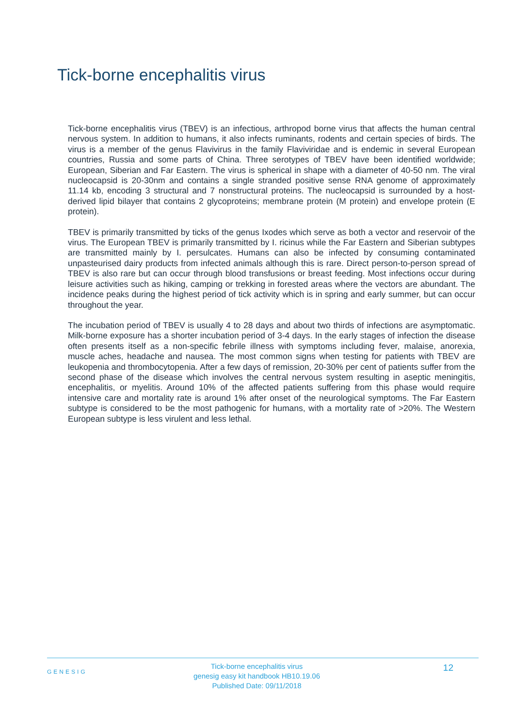Tick-borne encephalitis virus
Tick-borne encephalitis virus (TBEV) is an infectious, arthropod borne virus that affects the human central nervous system. In addition to humans, it also infects ruminants, rodents and certain species of birds. The virus is a member of the genus Flavivirus in the family Flaviviridae and is endemic in several European countries, Russia and some parts of China. Three serotypes of TBEV have been identified worldwide; European, Siberian and Far Eastern. The virus is spherical in shape with a diameter of 40-50 nm. The viral nucleocapsid is 20-30nm and contains a single stranded positive sense RNA genome of approximately 11.14 kb, encoding 3 structural and 7 nonstructural proteins. The nucleocapsid is surrounded by a host-derived lipid bilayer that contains 2 glycoproteins; membrane protein (M protein) and envelope protein (E protein).
TBEV is primarily transmitted by ticks of the genus Ixodes which serve as both a vector and reservoir of the virus. The European TBEV is primarily transmitted by I. ricinus while the Far Eastern and Siberian subtypes are transmitted mainly by I. persulcates. Humans can also be infected by consuming contaminated unpasteurised dairy products from infected animals although this is rare. Direct person-to-person spread of TBEV is also rare but can occur through blood transfusions or breast feeding. Most infections occur during leisure activities such as hiking, camping or trekking in forested areas where the vectors are abundant. The incidence peaks during the highest period of tick activity which is in spring and early summer, but can occur throughout the year.
The incubation period of TBEV is usually 4 to 28 days and about two thirds of infections are asymptomatic. Milk-borne exposure has a shorter incubation period of 3-4 days. In the early stages of infection the disease often presents itself as a non-specific febrile illness with symptoms including fever, malaise, anorexia, muscle aches, headache and nausea. The most common signs when testing for patients with TBEV are leukopenia and thrombocytopenia. After a few days of remission, 20-30% per cent of patients suffer from the second phase of the disease which involves the central nervous system resulting in aseptic meningitis, encephalitis, or myelitis. Around 10% of the affected patients suffering from this phase would require intensive care and mortality rate is around 1% after onset of the neurological symptoms. The Far Eastern subtype is considered to be the most pathogenic for humans, with a mortality rate of >20%. The Western European subtype is less virulent and less lethal.
GENESIG
Tick-borne encephalitis virus
genesig easy kit handbook HB10.19.06
Published Date: 09/11/2018
12